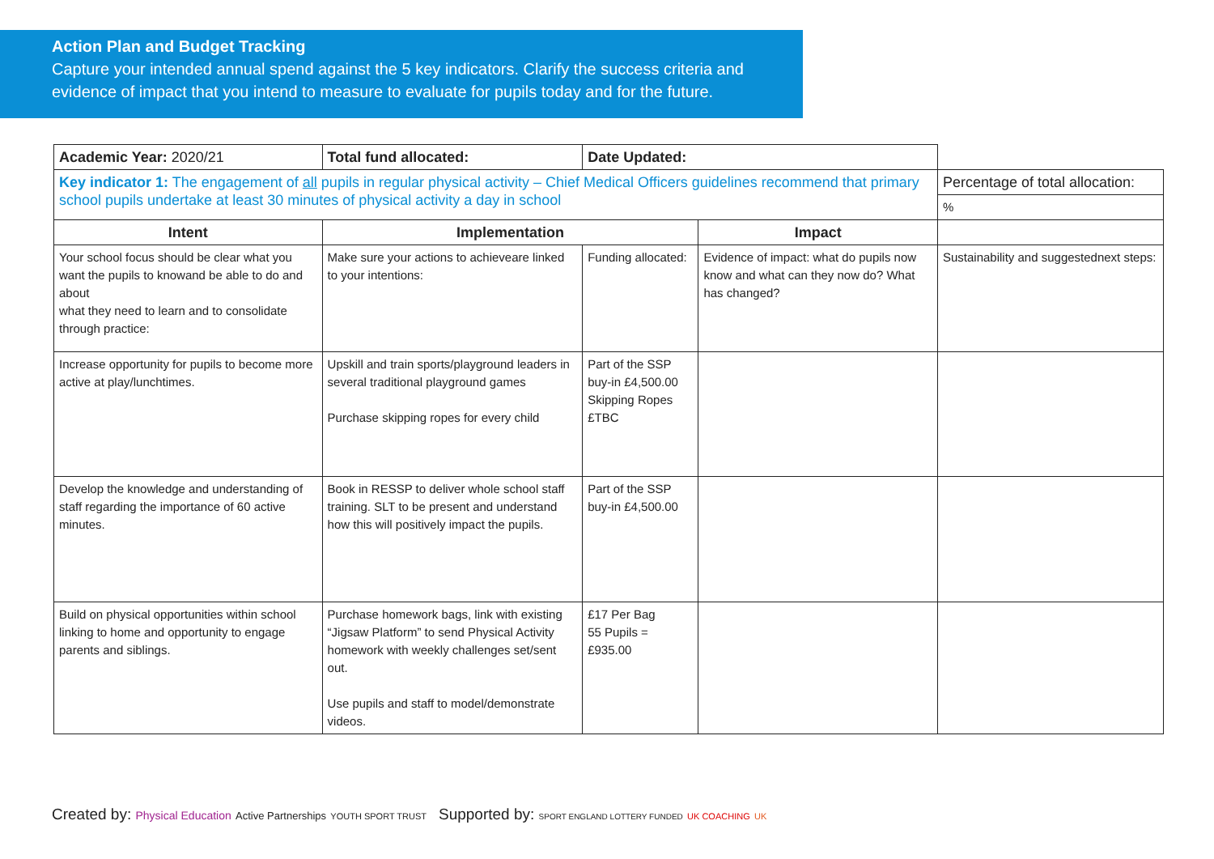Action Plan and Budget Tracking
Capture your intended annual spend against the 5 key indicators. Clarify the success criteria and evidence of impact that you intend to measure to evaluate for pupils today and for the future.
| Academic Year: 2020/21 | Total fund allocated: | Date Updated: | | |
| Key indicator 1: The engagement of all pupils in regular physical activity – Chief Medical Officers guidelines recommend that primary school pupils undertake at least 30 minutes of physical activity a day in school | | | | Percentage of total allocation: |
| | | | | % |
| Intent | Implementation | | Impact | |
| Your school focus should be clear what you want the pupils to knowand be able to do and about what they need to learn and to consolidate through practice: | Make sure your actions to achieveare linked to your intentions: | Funding allocated: | Evidence of impact: what do pupils now know and what can they now do? What has changed? | Sustainability and suggestednext steps: |
| Increase opportunity for pupils to become more active at play/lunchtimes. | Upskill and train sports/playground leaders in several traditional playground games Purchase skipping ropes for every child | Part of the SSP buy-in £4,500.00 Skipping Ropes £TBC | | |
| Develop the knowledge and understanding of staff regarding the importance of 60 active minutes. | Book in RESSP to deliver whole school staff training. SLT to be present and understand how this will positively impact the pupils. | Part of the SSP buy-in £4,500.00 | | |
| Build on physical opportunities within school linking to home and opportunity to engage parents and siblings. | Purchase homework bags, link with existing “Jigsaw Platform” to send Physical Activity homework with weekly challenges set/sent out. Use pupils and staff to model/demonstrate videos. | £17 Per Bag 55 Pupils = £935.00 | | |
Created by: Physical Education Active Partnerships YOUTH SPORT TRUST
Supported by: SPORT ENGLAND LOTTERY FUNDED UK COACHING UK